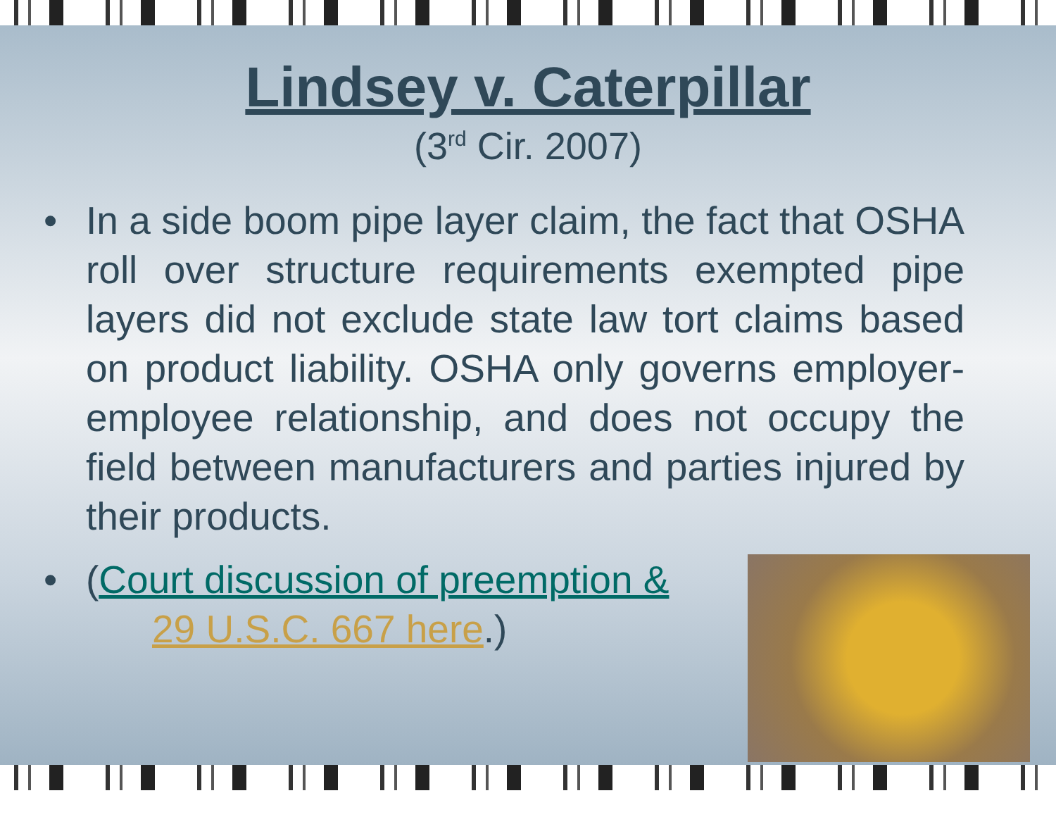Lindsey v. Caterpillar
(3<sup>rd</sup> Cir. 2007)
• In a side boom pipe layer claim, the fact that OSHA roll over structure requirements exempted pipe layers did not exclude state law tort claims based on product liability. OSHA only governs employer-employee relationship, and does not occupy the field between manufacturers and parties injured by their products.
• (Court discussion of preemption &
29 U.S.C. 667 here.)